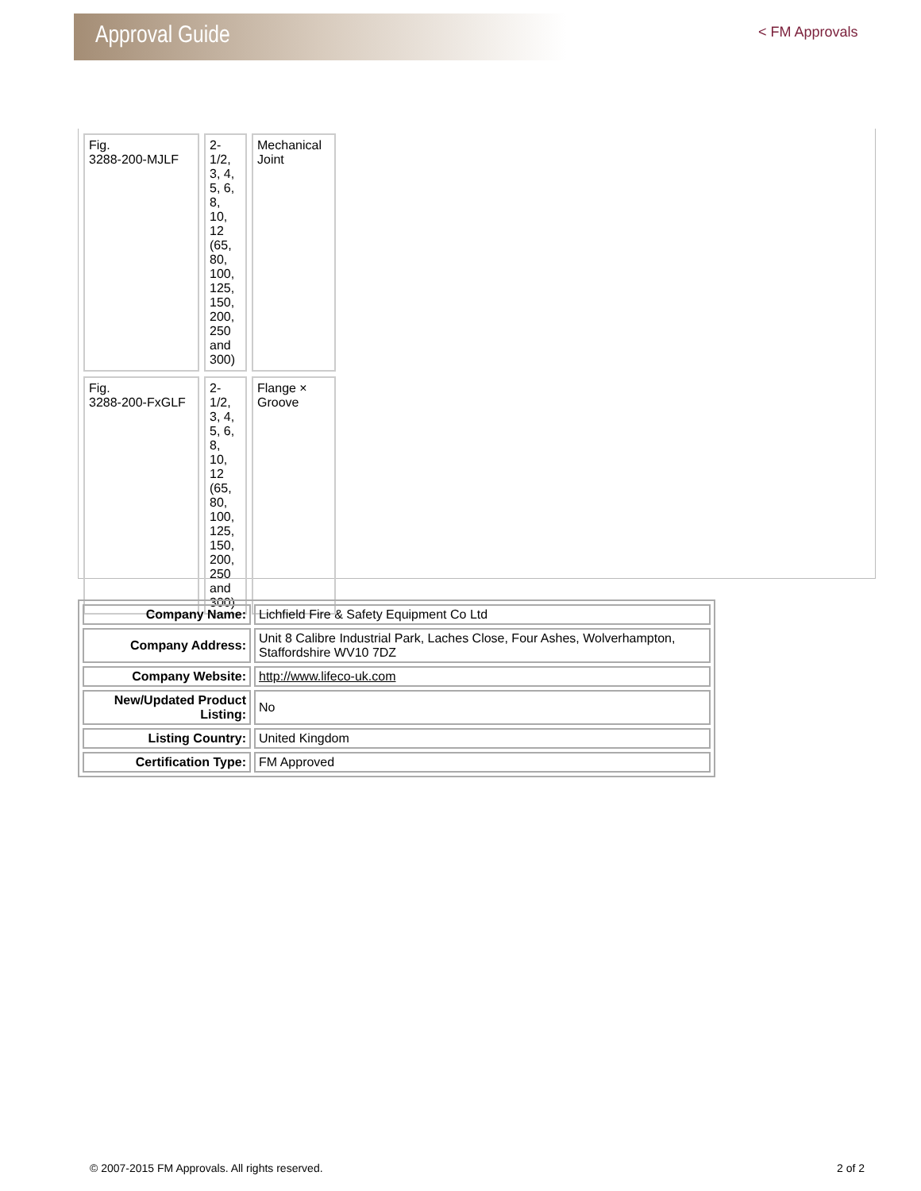Approval Guide
< FM Approvals
| Fig. 3288-200-MJLF | 2-1/2, 3, 4, 5, 6, 8, 10, 12 (65, 80, 100, 125, 150, 200, 250 and 300) | Mechanical Joint |
| Fig. 3288-200-FxGLF | 2-1/2, 3, 4, 5, 6, 8, 10, 12 (65, 80, 100, 125, 150, 200, 250 and 300) | Flange × Groove |
| Company Name: | Lichfield Fire & Safety Equipment Co Ltd |
| Company Address: | Unit 8 Calibre Industrial Park, Laches Close, Four Ashes, Wolverhampton, Staffordshire WV10 7DZ |
| Company Website: | http://www.lifeco-uk.com |
| New/Updated Product Listing: | No |
| Listing Country: | United Kingdom |
| Certification Type: | FM Approved |
© 2007-2015 FM Approvals. All rights reserved. 2 of 2